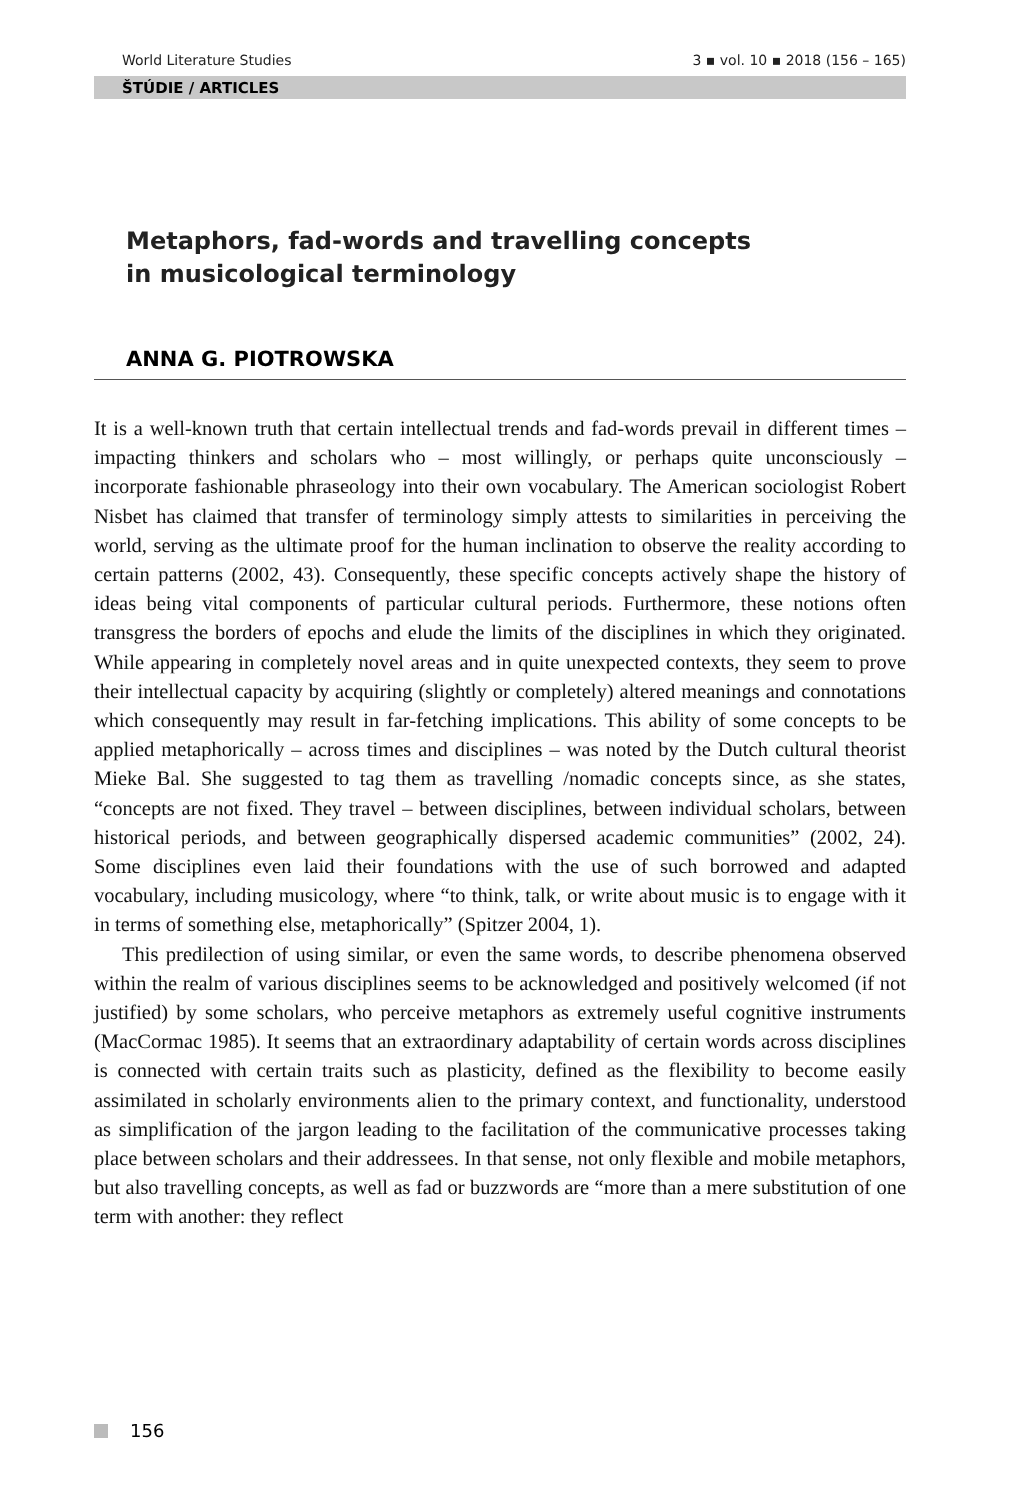World Literature Studies 3 ▪ vol. 10 ▪ 2018 (156 – 165)
ŠTÚDIE / ARTICLES
Metaphors, fad-words and travelling concepts
in musicological terminology
ANNA G. PIOTROWSKA
It is a well-known truth that certain intellectual trends and fad-words prevail in different times – impacting thinkers and scholars who – most willingly, or perhaps quite unconsciously – incorporate fashionable phraseology into their own vocabulary. The American sociologist Robert Nisbet has claimed that transfer of terminology simply attests to similarities in perceiving the world, serving as the ultimate proof for the human inclination to observe the reality according to certain patterns (2002, 43). Consequently, these specific concepts actively shape the history of ideas being vital components of particular cultural periods. Furthermore, these notions often transgress the borders of epochs and elude the limits of the disciplines in which they originated. While appearing in completely novel areas and in quite unexpected contexts, they seem to prove their intellectual capacity by acquiring (slightly or completely) altered meanings and connotations which consequently may result in far-fetching implications. This ability of some concepts to be applied metaphorically – across times and disciplines – was noted by the Dutch cultural theorist Mieke Bal. She suggested to tag them as travelling /nomadic concepts since, as she states, “concepts are not fixed. They travel – between disciplines, between individual scholars, between historical periods, and between geographically dispersed academic communities” (2002, 24). Some disciplines even laid their foundations with the use of such borrowed and adapted vocabulary, including musicology, where “to think, talk, or write about music is to engage with it in terms of something else, metaphorically” (Spitzer 2004, 1).
This predilection of using similar, or even the same words, to describe phenomena observed within the realm of various disciplines seems to be acknowledged and positively welcomed (if not justified) by some scholars, who perceive metaphors as extremely useful cognitive instruments (MacCormac 1985). It seems that an extraordinary adaptability of certain words across disciplines is connected with certain traits such as plasticity, defined as the flexibility to become easily assimilated in scholarly environments alien to the primary context, and functionality, understood as simplification of the jargon leading to the facilitation of the communicative processes taking place between scholars and their addressees. In that sense, not only flexible and mobile metaphors, but also travelling concepts, as well as fad or buzzwords are “more than a mere substitution of one term with another: they reflect
156